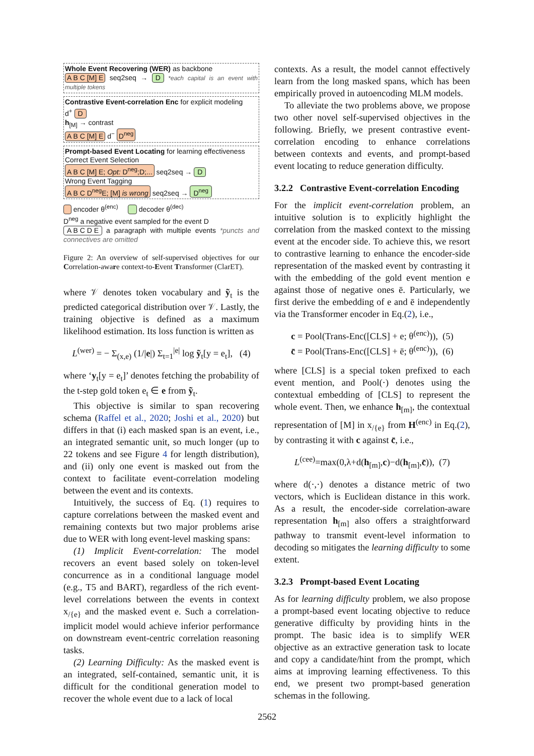Whole Event Recovering (WER) as backbone
A B C [M] E seq2seq → D *each capital is an event with multiple tokens
Contrastive Event-correlation Enc for explicit modeling
d<sup>+</sup> D
h<sub>[M]</sub> → contrast
A B C [M] E d<sup>−</sup> D<sup>neg</sup>
Prompt-based Event Locating for learning effectiveness
Correct Event Selection
A B C [M] E; Opt: D<sup>neg</sup>;D;... seq2seq → D
Wrong Event Tagging
A B C D<sup>neg</sup>E; [M] is wrong seq2seq → D<sup>neg</sup>
encoder θ<sup>(enc)</sup> decoder θ<sup>(dec)</sup>
D<sup>neg</sup> a negative event sampled for the event D
A B C D E a paragraph with multiple events *puncts and connectives are omitted
Figure 2: An overview of self-supervised objectives for our Correlation-aware context-to-Event Transformer (ClarET).
where 𝒱 denotes token vocabulary and ỹ<sub>t</sub> is the predicted categorical distribution over 𝒱. Lastly, the training objective is defined as a maximum likelihood estimation. Its loss function is written as
L<sup>(wer)</sup> = − Σ<sub>(x,e)</sub> (1/|e|) Σ<sub>t=1</sub><sup>|e|</sup> log ỹ<sub>t</sub>[y = e<sub>t</sub>], (4)
where ‘y<sub>t</sub>[y = e<sub>t</sub>]’ denotes fetching the probability of the t-step gold token e<sub>t</sub> ∈ e from ỹ<sub>t</sub>.
This objective is similar to span recovering schema (Raffel et al., 2020; Joshi et al., 2020) but differs in that (i) each masked span is an event, i.e., an integrated semantic unit, so much longer (up to 22 tokens and see Figure 4 for length distribution), and (ii) only one event is masked out from the context to facilitate event-correlation modeling between the event and its contexts.
Intuitively, the success of Eq. (1) requires to capture correlations between the masked event and remaining contexts but two major problems arise due to WER with long event-level masking spans:
(1) Implicit Event-correlation: The model recovers an event based solely on token-level concurrence as in a conditional language model (e.g., T5 and BART), regardless of the rich event-level correlations between the events in context x<sub>/{e}</sub> and the masked event e. Such a correlation-implicit model would achieve inferior performance on downstream event-centric correlation reasoning tasks.
(2) Learning Difficulty: As the masked event is an integrated, self-contained, semantic unit, it is difficult for the conditional generation model to recover the whole event due to a lack of local
contexts. As a result, the model cannot effectively learn from the long masked spans, which has been empirically proved in autoencoding MLM models.
To alleviate the two problems above, we propose two other novel self-supervised objectives in the following. Briefly, we present contrastive event-correlation encoding to enhance correlations between contexts and events, and prompt-based event locating to reduce generation difficulty.
3.2.2 Contrastive Event-correlation Encoding
For the implicit event-correlation problem, an intuitive solution is to explicitly highlight the correlation from the masked context to the missing event at the encoder side. To achieve this, we resort to contrastive learning to enhance the encoder-side representation of the masked event by contrasting it with the embedding of the gold event mention e against those of negative ones ē. Particularly, we first derive the embedding of e and ē independently via the Transformer encoder in Eq.(2), i.e.,
c = Pool(Trans-Enc([CLS] + e; θ<sup>(enc)</sup>)), (5)
c̄ = Pool(Trans-Enc([CLS] + ē; θ<sup>(enc)</sup>)), (6)
where [CLS] is a special token prefixed to each event mention, and Pool(·) denotes using the contextual embedding of [CLS] to represent the whole event. Then, we enhance h<sub>[m]</sub>, the contextual representation of [M] in x<sub>/{e}</sub> from H<sup>(enc)</sup> in Eq.(2), by contrasting it with c against c̄, i.e.,
L<sup>(cee)</sup>=max(0,λ+d(h<sub>[m]</sub>,c)−d(h<sub>[m]</sub>,c̄)), (7)
where d(·,·) denotes a distance metric of two vectors, which is Euclidean distance in this work. As a result, the encoder-side correlation-aware representation h<sub>[m]</sub> also offers a straightforward pathway to transmit event-level information to decoding so mitigates the learning difficulty to some extent.
3.2.3 Prompt-based Event Locating
As for learning difficulty problem, we also propose a prompt-based event locating objective to reduce generative difficulty by providing hints in the prompt. The basic idea is to simplify WER objective as an extractive generation task to locate and copy a candidate/hint from the prompt, which aims at improving learning effectiveness. To this end, we present two prompt-based generation schemas in the following.
2562